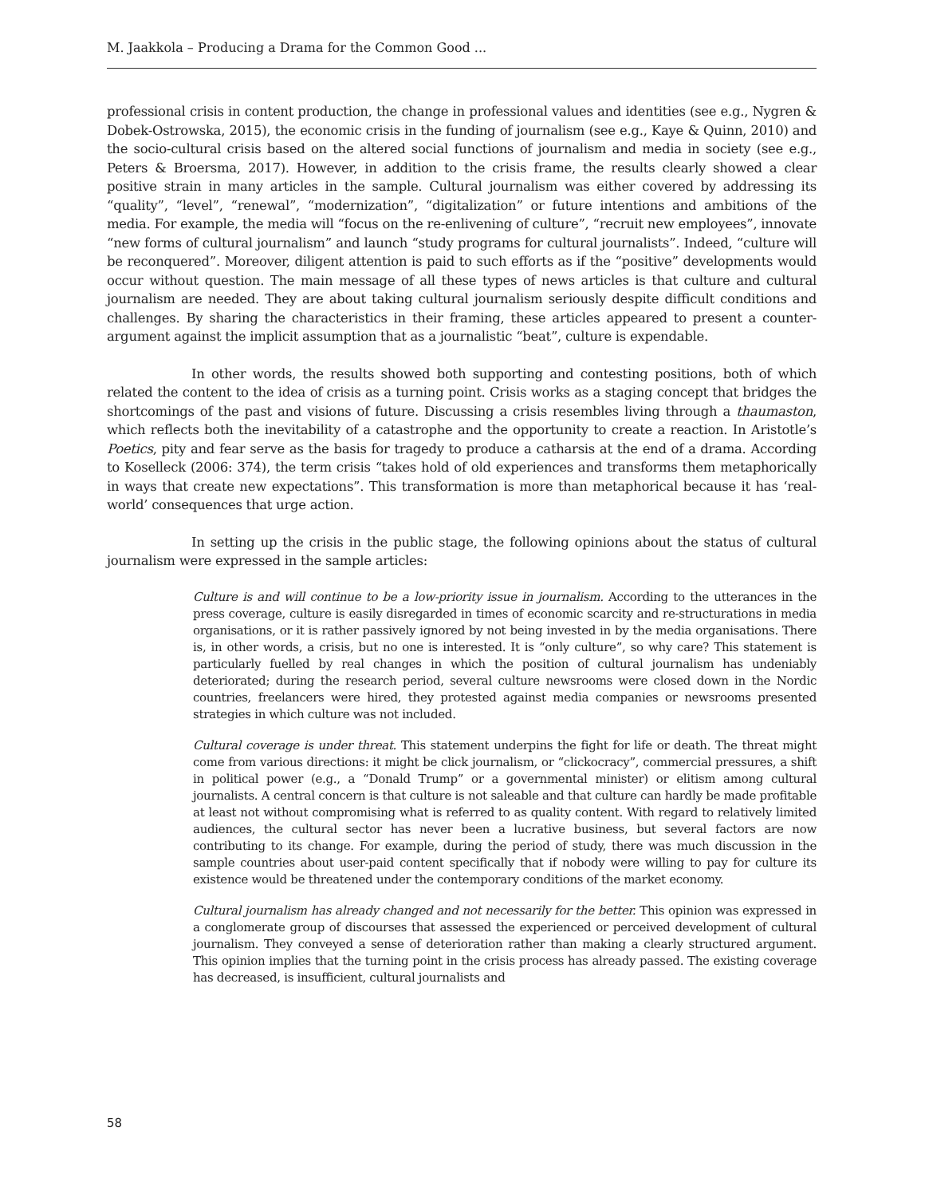M. Jaakkola – Producing a Drama for the Common Good ...
professional crisis in content production, the change in professional values and identities (see e.g., Nygren & Dobek-Ostrowska, 2015), the economic crisis in the funding of journalism (see e.g., Kaye & Quinn, 2010) and the socio-cultural crisis based on the altered social functions of journalism and media in society (see e.g., Peters & Broersma, 2017). However, in addition to the crisis frame, the results clearly showed a clear positive strain in many articles in the sample. Cultural journalism was either covered by addressing its “quality”, “level”, “renewal”, “modernization”, “digitalization” or future intentions and ambitions of the media. For example, the media will “focus on the re-enlivening of culture”, “recruit new employees”, innovate “new forms of cultural journalism” and launch “study programs for cultural journalists”. Indeed, “culture will be reconquered”. Moreover, diligent attention is paid to such efforts as if the “positive” developments would occur without question. The main message of all these types of news articles is that culture and cultural journalism are needed. They are about taking cultural journalism seriously despite difficult conditions and challenges. By sharing the characteristics in their framing, these articles appeared to present a counter-argument against the implicit assumption that as a journalistic “beat”, culture is expendable.
In other words, the results showed both supporting and contesting positions, both of which related the content to the idea of crisis as a turning point. Crisis works as a staging concept that bridges the shortcomings of the past and visions of future. Discussing a crisis resembles living through a thaumaston, which reflects both the inevitability of a catastrophe and the opportunity to create a reaction. In Aristotle’s Poetics, pity and fear serve as the basis for tragedy to produce a catharsis at the end of a drama. According to Koselleck (2006: 374), the term crisis “takes hold of old experiences and transforms them metaphorically in ways that create new expectations”. This transformation is more than metaphorical because it has ‘real-world’ consequences that urge action.
In setting up the crisis in the public stage, the following opinions about the status of cultural journalism were expressed in the sample articles:
Culture is and will continue to be a low-priority issue in journalism. According to the utterances in the press coverage, culture is easily disregarded in times of economic scarcity and re-structurations in media organisations, or it is rather passively ignored by not being invested in by the media organisations. There is, in other words, a crisis, but no one is interested. It is “only culture”, so why care? This statement is particularly fuelled by real changes in which the position of cultural journalism has undeniably deteriorated; during the research period, several culture newsrooms were closed down in the Nordic countries, freelancers were hired, they protested against media companies or newsrooms presented strategies in which culture was not included.
Cultural coverage is under threat. This statement underpins the fight for life or death. The threat might come from various directions: it might be click journalism, or “clickocracy”, commercial pressures, a shift in political power (e.g., a “Donald Trump” or a governmental minister) or elitism among cultural journalists. A central concern is that culture is not saleable and that culture can hardly be made profitable at least not without compromising what is referred to as quality content. With regard to relatively limited audiences, the cultural sector has never been a lucrative business, but several factors are now contributing to its change. For example, during the period of study, there was much discussion in the sample countries about user-paid content specifically that if nobody were willing to pay for culture its existence would be threatened under the contemporary conditions of the market economy.
Cultural journalism has already changed and not necessarily for the better. This opinion was expressed in a conglomerate group of discourses that assessed the experienced or perceived development of cultural journalism. They conveyed a sense of deterioration rather than making a clearly structured argument. This opinion implies that the turning point in the crisis process has already passed. The existing coverage has decreased, is insufficient, cultural journalists and
58